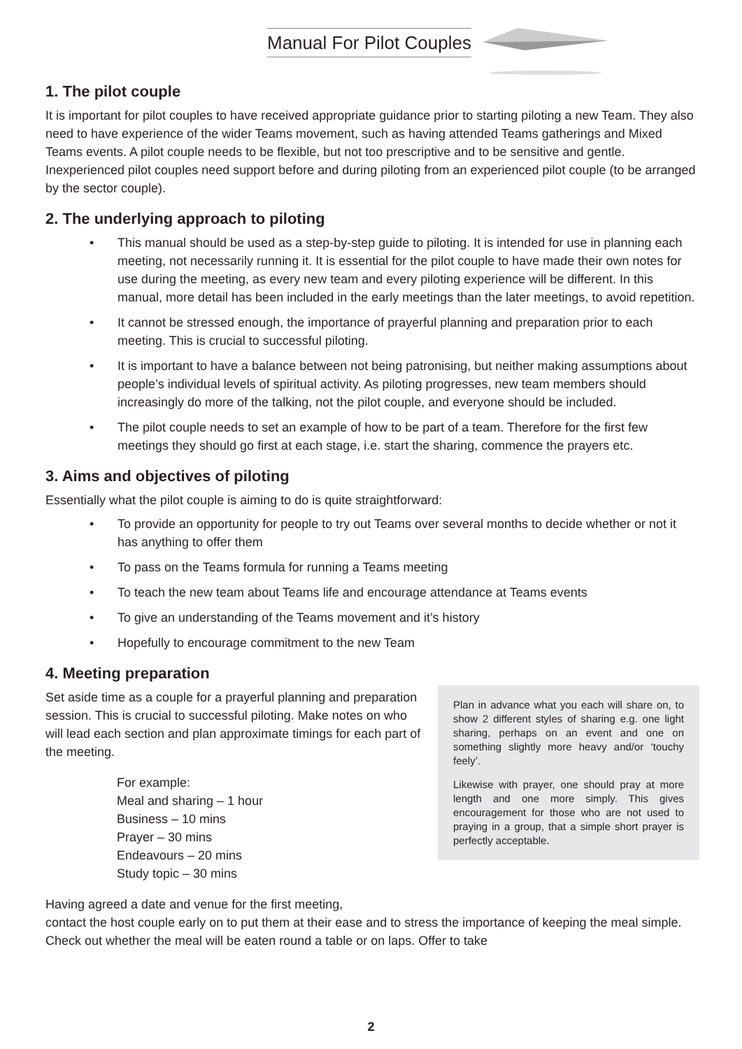Manual For Pilot Couples
1. The pilot couple
It is important for pilot couples to have received appropriate guidance prior to starting piloting a new Team. They also need to have experience of the wider Teams movement, such as having attended Teams gatherings and Mixed Teams events. A pilot couple needs to be flexible, but not too prescriptive and to be sensitive and gentle. Inexperienced pilot couples need support before and during piloting from an experienced pilot couple (to be arranged by the sector couple).
2. The underlying approach to piloting
• This manual should be used as a step-by-step guide to piloting. It is intended for use in planning each meeting, not necessarily running it. It is essential for the pilot couple to have made their own notes for use during the meeting, as every new team and every piloting experience will be different. In this manual, more detail has been included in the early meetings than the later meetings, to avoid repetition.
• It cannot be stressed enough, the importance of prayerful planning and preparation prior to each meeting. This is crucial to successful piloting.
• It is important to have a balance between not being patronising, but neither making assumptions about people’s individual levels of spiritual activity. As piloting progresses, new team members should increasingly do more of the talking, not the pilot couple, and everyone should be included.
• The pilot couple needs to set an example of how to be part of a team. Therefore for the first few meetings they should go first at each stage, i.e. start the sharing, commence the prayers etc.
3. Aims and objectives of piloting
Essentially what the pilot couple is aiming to do is quite straightforward:
• To provide an opportunity for people to try out Teams over several months to decide whether or not it has anything to offer them
• To pass on the Teams formula for running a Teams meeting
• To teach the new team about Teams life and encourage attendance at Teams events
• To give an understanding of the Teams movement and it’s history
• Hopefully to encourage commitment to the new Team
Plan in advance what you each will share on, to show 2 different styles of sharing e.g. one light sharing, perhaps on an event and one on something slightly more heavy and/or ‘touchy feely’.
Likewise with prayer, one should pray at more length and one more simply. This gives encouragement for those who are not used to praying in a group, that a simple short prayer is perfectly acceptable.
4. Meeting preparation
Set aside time as a couple for a prayerful planning and preparation session. This is crucial to successful piloting. Make notes on who will lead each section and plan approximate timings for each part of the meeting.
For example:
Meal and sharing – 1 hour
Business – 10 mins
Prayer – 30 mins
Endeavours – 20 mins
Study topic – 30 mins
Having agreed a date and venue for the first meeting,
contact the host couple early on to put them at their ease and to stress the importance of keeping the meal simple. Check out whether the meal will be eaten round a table or on laps. Offer to take
2